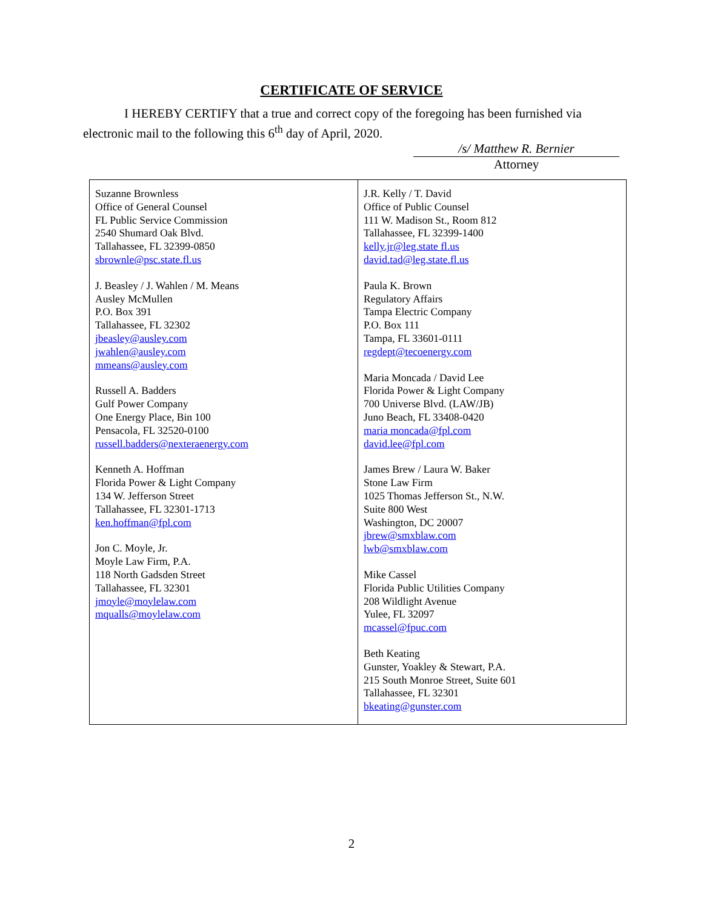CERTIFICATE OF SERVICE
I HEREBY CERTIFY that a true and correct copy of the foregoing has been furnished via electronic mail to the following this 6<sup>th</sup> day of April, 2020.
/s/ Matthew R. Bernier
Attorney
| Suzanne Brownless Office of General Counsel FL Public Service Commission 2540 Shumard Oak Blvd. Tallahassee, FL 32399-0850 sbrownle@psc.state.fl.us J. Beasley / J. Wahlen / M. Means Ausley McMullen P.O. Box 391 Tallahassee, FL 32302 jbeasley@ausley.com jwahlen@ausley.com mmeans@ausley.com Russell A. Badders Gulf Power Company One Energy Place, Bin 100 Pensacola, FL 32520-0100 russell.badders@nexteraenergy.com Kenneth A. Hoffman Florida Power & Light Company 134 W. Jefferson Street Tallahassee, FL 32301-1713 ken.hoffman@fpl.com Jon C. Moyle, Jr. Moyle Law Firm, P.A. 118 North Gadsden Street Tallahassee, FL 32301 jmoyle@moylelaw.com mqualls@moylelaw.com | J.R. Kelly / T. David Office of Public Counsel 111 W. Madison St., Room 812 Tallahassee, FL 32399-1400 kelly.jr@leg.state fl.us david.tad@leg.state.fl.us Paula K. Brown Regulatory Affairs Tampa Electric Company P.O. Box 111 Tampa, FL 33601-0111 regdept@tecoenergy.com Maria Moncada / David Lee Florida Power & Light Company 700 Universe Blvd. (LAW/JB) Juno Beach, FL 33408-0420 maria moncada@fpl.com david.lee@fpl.com James Brew / Laura W. Baker Stone Law Firm 1025 Thomas Jefferson St., N.W. Suite 800 West Washington, DC 20007 jbrew@smxblaw.com lwb@smxblaw.com Mike Cassel Florida Public Utilities Company 208 Wildlight Avenue Yulee, FL 32097 mcassel@fpuc.com Beth Keating Gunster, Yoakley & Stewart, P.A. 215 South Monroe Street, Suite 601 Tallahassee, FL 32301 bkeating@gunster.com |
2